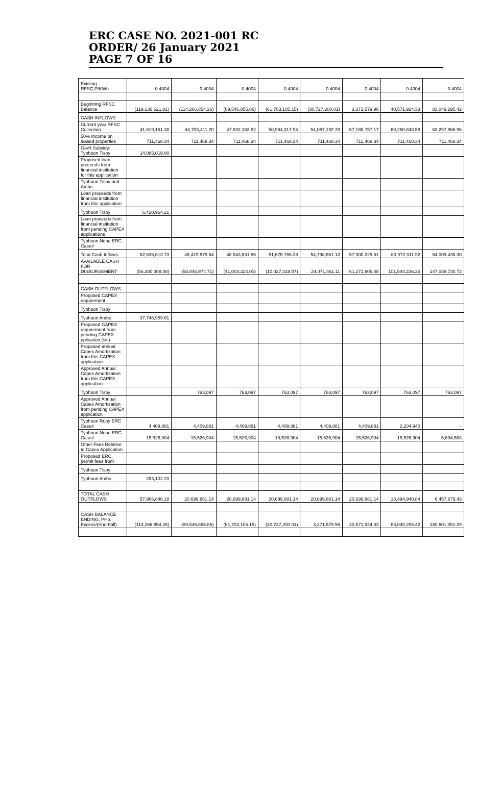ERC CASE NO. 2021-001 RC
ORDER/ 26 January 2021
PAGE 7 OF 16
| Existing RFSC,P/KWh | 0.4004 | 0.4004 | 0.4004 | 0.4004 | 0.4004 | 0.4004 | 0.4004 | 0.4004 |
| Beginning RFSC Balance | (119,136,621.81) | (114,266,854.26) | (89,546,855.86) | (61,703,105.15) | (30,727,200.01) | 3,371,579.96 | 40,571,924.33 | 83,049,295.42 |
| CASH INFLOWS | | | | | | | | |
| Current year RFSC Collection | 41,619,161.38 | 44,708,411.20 | 47,832,163.52 | 50,964,317.94 | 54,087,192.78 | 57,188,757.17 | 60,260,843.58 | 63,297,966.96 |
| 50% Income on leased properties | 711,468.34 | 711,468.34 | 711,468.34 | 711,468.34 | 711,468.34 | 711,468.34 | 711,468.34 | 711,468.34 |
| Gov't Subsidy-Typhoon Tisoy | 14,085,019.80 | | | | | | | |
| Proposed loan proceeds from financial institution for this application | | | | | | | | |
| Typhoon Tisoy and Ambo | | | | | | | | |
| Loan proceeds from financial institution from this application | | | | | | | | |
| Typhoon Tisoy | 6,420,964.21 | | | | | | | |
| Loan proceeds from financial institution from pending CAPEX applications | | | | | | | | |
| Typhoon Nona ERC Case# | | | | | | | | |
| Total Cash Inflows | 62,836,613.73 | 45,419,879.54 | 48,543,631.86 | 51,675,786.28 | 54,798,661.12 | 57,900,225.51 | 60,972,311.92 | 64,009,435.30 |
| AVAILABLE CASH FOR DISBURSEMENT | (56,300,008.08) | (68,846,974.71) | (41,003,224.00) | (10,027,318.87) | 24,071,461.11 | 61,271,805.48 | 101,544,236.25 | 147,058,730.72 |
| CASH OUTFLOWS | | | | | | | | |
| Proposed CAPEX requirement | | | | | | | | |
| Typhoon Tisoy | | | | | | | | |
| Typhoon Ambo | 37,746,959.61 | | | | | | | |
| Proposed CAPEX requirement from pending CAPEX pplication (sic) | | | | | | | | |
| Proposed annual Capex Amortization from this CAPEX application | | | | | | | | |
| Approved Annual Capex Amortization from this CAPEX application | | | | | | | | |
| Typhoon Tisoy | | 763,097 | 763,097 | 763,097 | 763,097 | 763,097 | 763,097 | 763,097 |
| Approved Annual Capex Amortization from pending CAPEX application | | | | | | | | |
| Typhoon Ruby ERC Case# | 4,409,881 | 4,409,881 | 4,409,881 | 4,409,881 | 4,409,881 | 4,409,881 | 2,204,940 | - |
| Typhoon Nona ERC Case# | 15,526,904 | 15,526,904 | 15,526,904 | 15,526,904 | 15,526,904 | 15,526,904 | 15,526,904 | 5,694,583 |
| Other Fees Relative to Capex Application | | | | | | | | |
| Proposed ERC permit fees from | | | | | | | | |
| Typhoon Tisoy | | | | | | | | |
| Typhoon Ambo | 283,102.20 | | | | | | | |
| TOTAL CASH OUTFLOWS | 57,966,846.18 | 20,699,881.14 | 20,699,881.14 | 20,699,881.14 | 20,699,881.14 | 20,699,881.14 | 18,494,940.84 | 6,457,679.43 |
| CASH BALANCE ENDING, PHp. Excess/(Shortfall) | (114,266,854.26) | (89,546,855.86) | (61,703,105.15) | (30,727,200.01) | 3,371,579.96 | 40,571,924.33 | 83,049,295.42 | 140,601,051.29 |